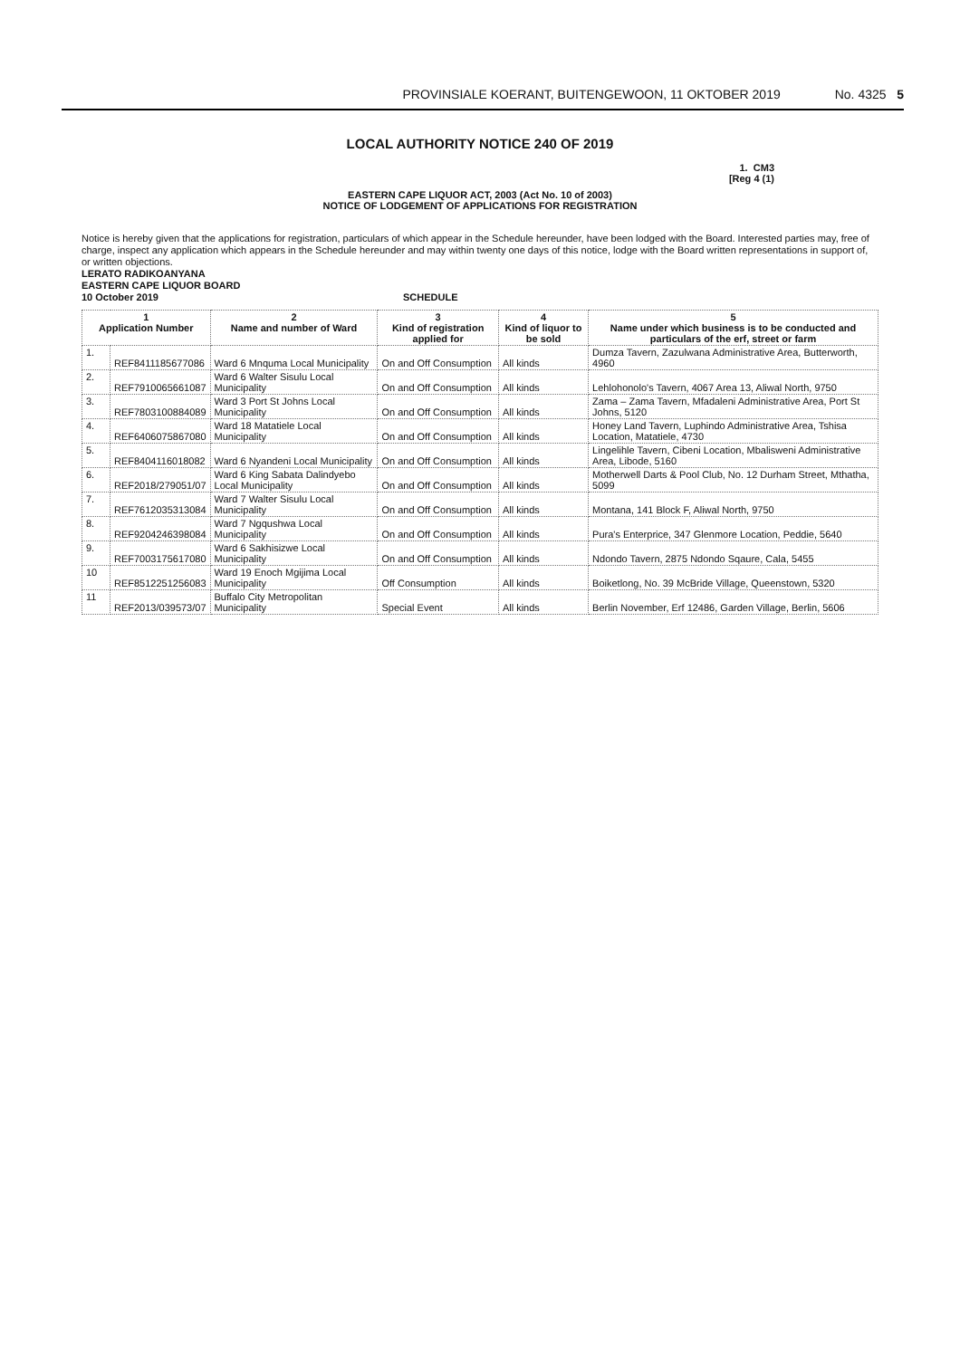PROVINSIALE KOERANT, BUITENGEWOON, 11 OKTOBER 2019 No. 4325 5
LOCAL AUTHORITY NOTICE 240 OF 2019
1. CM3
[Reg 4 (1)
EASTERN CAPE LIQUOR ACT, 2003 (Act No. 10 of 2003)
NOTICE OF LODGEMENT OF APPLICATIONS FOR REGISTRATION
Notice is hereby given that the applications for registration, particulars of which appear in the Schedule hereunder, have been lodged with the Board. Interested parties may, free of charge, inspect any application which appears in the Schedule hereunder and may within twenty one days of this notice, lodge with the Board written representations in support of, or written objections.
LERATO RADIKOANYANA
EASTERN CAPE LIQUOR BOARD
10 October 2019 SCHEDULE
| 1 Application Number | | 2 Name and number of Ward | 3 Kind of registration applied for | 4 Kind of liquor to be sold | 5 Name under which business is to be conducted and particulars of the erf, street or farm |
| --- | --- | --- | --- | --- | --- |
| 1. | REF8411185677086 | Ward 6 Mnquma Local Municipality | On and Off Consumption | All kinds | Dumza Tavern, Zazulwana Administrative Area, Butterworth, 4960 |
| 2. | REF7910065661087 | Ward 6 Walter Sisulu Local Municipality | On and Off Consumption | All kinds | Lehlohonolo's Tavern, 4067 Area 13, Aliwal North, 9750 |
| 3. | REF7803100884089 | Ward 3 Port St Johns Local Municipality | On and Off Consumption | All kinds | Zama – Zama Tavern, Mfadaleni Administrative Area, Port St Johns, 5120 |
| 4. | REF6406075867080 | Ward 18 Matatiele Local Municipality | On and Off Consumption | All kinds | Honey Land Tavern, Luphindo Administrative Area, Tshisa Location, Matatiele, 4730 |
| 5. | REF8404116018082 | Ward 6 Nyandeni Local Municipality | On and Off Consumption | All kinds | Lingelihle Tavern, Cibeni Location, Mbalisweni Administrative Area, Libode, 5160 |
| 6. | REF2018/279051/07 | Ward 6 King Sabata Dalindyebo Local Municipality | On and Off Consumption | All kinds | Motherwell Darts & Pool Club, No. 12 Durham Street, Mthatha, 5099 |
| 7. | REF7612035313084 | Ward 7 Walter Sisulu Local Municipality | On and Off Consumption | All kinds | Montana, 141 Block F, Aliwal North, 9750 |
| 8. | REF9204246398084 | Ward 7 Ngqushwa Local Municipality | On and Off Consumption | All kinds | Pura's Enterprice, 347 Glenmore Location, Peddie, 5640 |
| 9. | REF7003175617080 | Ward 6 Sakhisizwe Local Municipality | On and Off Consumption | All kinds | Ndondo Tavern, 2875 Ndondo Sqaure, Cala, 5455 |
| 10 | REF8512251256083 | Ward 19 Enoch Mgijima Local Municipality | Off Consumption | All kinds | Boiketlong, No. 39 McBride Village, Queenstown, 5320 |
| 11 | REF2013/039573/07 | Buffalo City Metropolitan Municipality | Special Event | All kinds | Berlin November, Erf 12486, Garden Village, Berlin, 5606 |